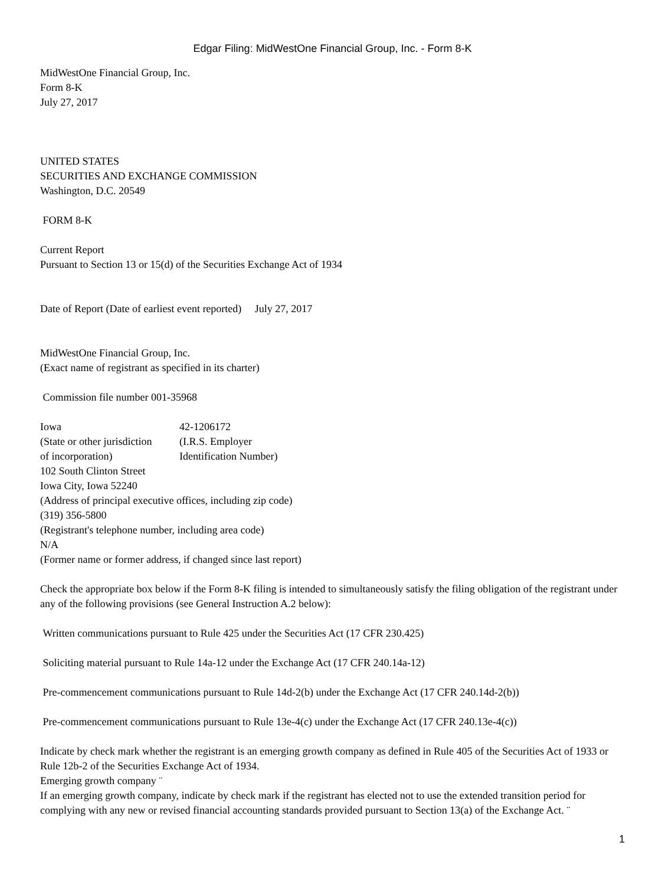Edgar Filing: MidWestOne Financial Group, Inc. - Form 8-K
MidWestOne Financial Group, Inc.
Form 8-K
July 27, 2017
UNITED STATES
SECURITIES AND EXCHANGE COMMISSION
Washington, D.C. 20549
FORM 8-K
Current Report
Pursuant to Section 13 or 15(d) of the Securities Exchange Act of 1934
Date of Report (Date of earliest event reported) July 27, 2017
MidWestOne Financial Group, Inc.
(Exact name of registrant as specified in its charter)
Commission file number 001-35968
Iowa
(State or other jurisdiction
of incorporation)
42-1206172
(I.R.S. Employer
Identification Number)
102 South Clinton Street
Iowa City, Iowa 52240
(Address of principal executive offices, including zip code)
(319) 356-5800
(Registrant's telephone number, including area code)
N/A
(Former name or former address, if changed since last report)
Check the appropriate box below if the Form 8-K filing is intended to simultaneously satisfy the filing obligation of the registrant under any of the following provisions (see General Instruction A.2 below):
Written communications pursuant to Rule 425 under the Securities Act (17 CFR 230.425)
Soliciting material pursuant to Rule 14a-12 under the Exchange Act (17 CFR 240.14a-12)
Pre-commencement communications pursuant to Rule 14d-2(b) under the Exchange Act (17 CFR 240.14d-2(b))
Pre-commencement communications pursuant to Rule 13e-4(c) under the Exchange Act (17 CFR 240.13e-4(c))
Indicate by check mark whether the registrant is an emerging growth company as defined in Rule 405 of the Securities Act of 1933 or Rule 12b-2 of the Securities Exchange Act of 1934.
Emerging growth company ¨
If an emerging growth company, indicate by check mark if the registrant has elected not to use the extended transition period for complying with any new or revised financial accounting standards provided pursuant to Section 13(a) of the Exchange Act. ¨
1